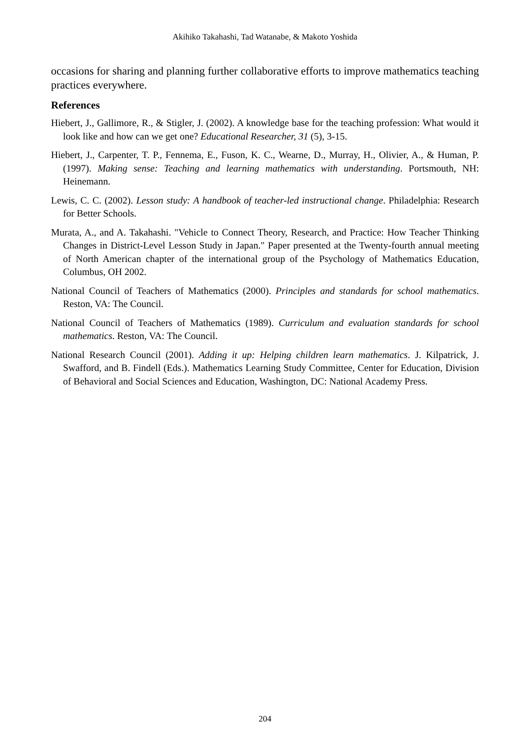Akihiko Takahashi, Tad Watanabe, & Makoto Yoshida
occasions for sharing and planning further collaborative efforts to improve mathematics teaching practices everywhere.
References
Hiebert, J., Gallimore, R., & Stigler, J. (2002). A knowledge base for the teaching profession: What would it look like and how can we get one? Educational Researcher, 31 (5), 3-15.
Hiebert, J., Carpenter, T. P., Fennema, E., Fuson, K. C., Wearne, D., Murray, H., Olivier, A., & Human, P. (1997). Making sense: Teaching and learning mathematics with understanding. Portsmouth, NH: Heinemann.
Lewis, C. C. (2002). Lesson study: A handbook of teacher-led instructional change. Philadelphia: Research for Better Schools.
Murata, A., and A. Takahashi. "Vehicle to Connect Theory, Research, and Practice: How Teacher Thinking Changes in District-Level Lesson Study in Japan." Paper presented at the Twenty-fourth annual meeting of North American chapter of the international group of the Psychology of Mathematics Education, Columbus, OH 2002.
National Council of Teachers of Mathematics (2000). Principles and standards for school mathematics. Reston, VA: The Council.
National Council of Teachers of Mathematics (1989). Curriculum and evaluation standards for school mathematics. Reston, VA: The Council.
National Research Council (2001). Adding it up: Helping children learn mathematics. J. Kilpatrick, J. Swafford, and B. Findell (Eds.). Mathematics Learning Study Committee, Center for Education, Division of Behavioral and Social Sciences and Education, Washington, DC: National Academy Press.
204